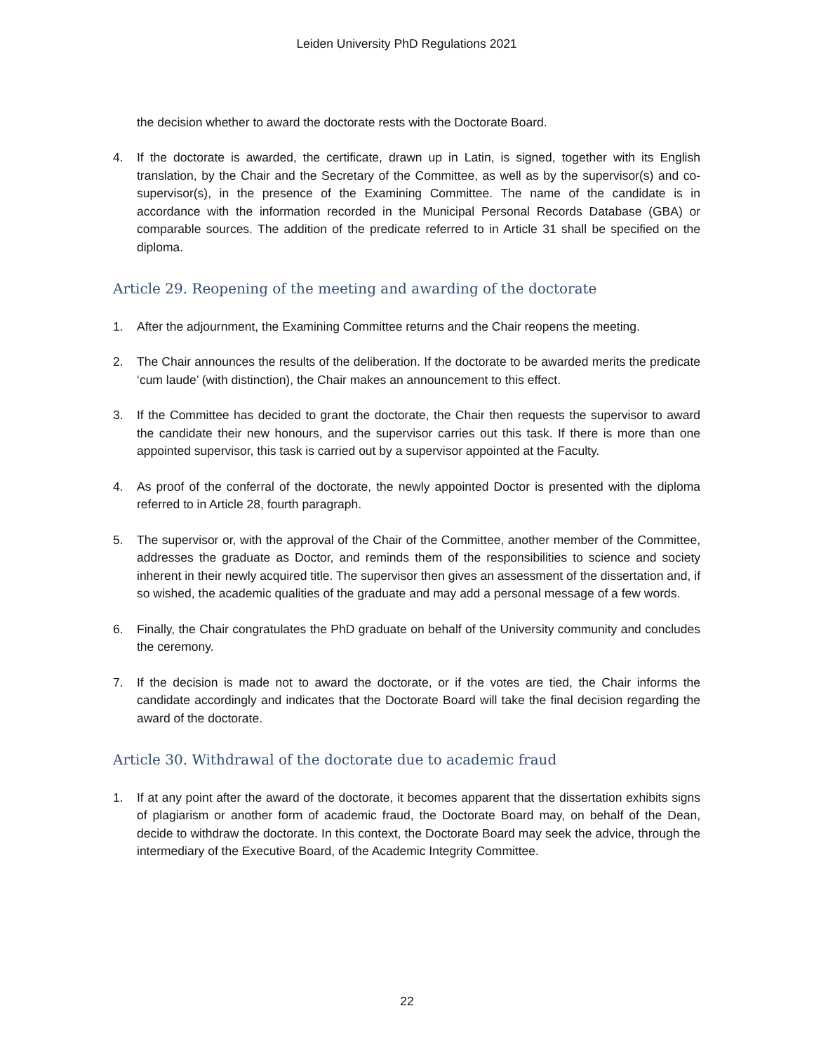Leiden University PhD Regulations 2021
the decision whether to award the doctorate rests with the Doctorate Board.
4. If the doctorate is awarded, the certificate, drawn up in Latin, is signed, together with its English translation, by the Chair and the Secretary of the Committee, as well as by the supervisor(s) and co-supervisor(s), in the presence of the Examining Committee. The name of the candidate is in accordance with the information recorded in the Municipal Personal Records Database (GBA) or comparable sources. The addition of the predicate referred to in Article 31 shall be specified on the diploma.
Article 29. Reopening of the meeting and awarding of the doctorate
1. After the adjournment, the Examining Committee returns and the Chair reopens the meeting.
2. The Chair announces the results of the deliberation. If the doctorate to be awarded merits the predicate ‘cum laude’ (with distinction), the Chair makes an announcement to this effect.
3. If the Committee has decided to grant the doctorate, the Chair then requests the supervisor to award the candidate their new honours, and the supervisor carries out this task. If there is more than one appointed supervisor, this task is carried out by a supervisor appointed at the Faculty.
4. As proof of the conferral of the doctorate, the newly appointed Doctor is presented with the diploma referred to in Article 28, fourth paragraph.
5. The supervisor or, with the approval of the Chair of the Committee, another member of the Committee, addresses the graduate as Doctor, and reminds them of the responsibilities to science and society inherent in their newly acquired title. The supervisor then gives an assessment of the dissertation and, if so wished, the academic qualities of the graduate and may add a personal message of a few words.
6. Finally, the Chair congratulates the PhD graduate on behalf of the University community and concludes the ceremony.
7. If the decision is made not to award the doctorate, or if the votes are tied, the Chair informs the candidate accordingly and indicates that the Doctorate Board will take the final decision regarding the award of the doctorate.
Article 30. Withdrawal of the doctorate due to academic fraud
1. If at any point after the award of the doctorate, it becomes apparent that the dissertation exhibits signs of plagiarism or another form of academic fraud, the Doctorate Board may, on behalf of the Dean, decide to withdraw the doctorate. In this context, the Doctorate Board may seek the advice, through the intermediary of the Executive Board, of the Academic Integrity Committee.
22